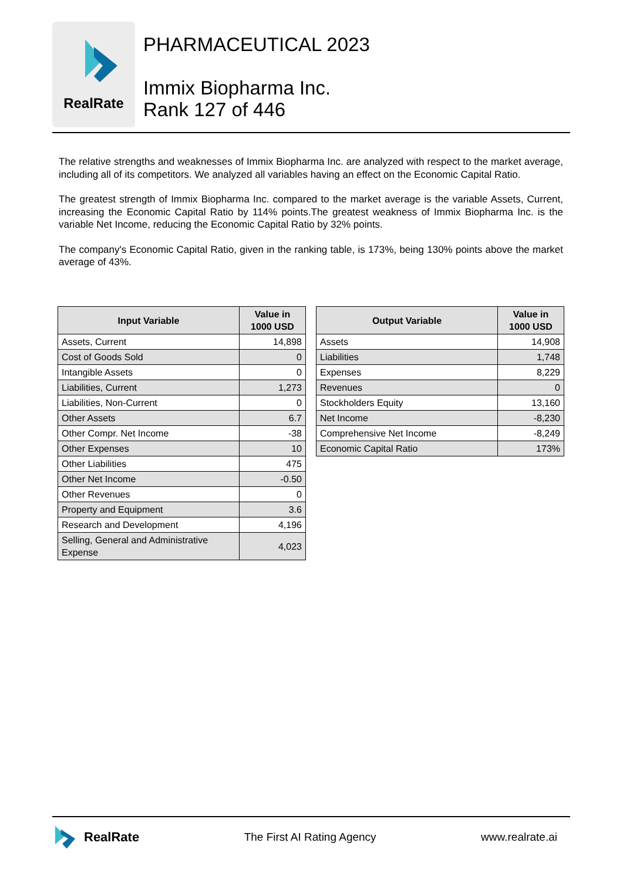RealRate
PHARMACEUTICAL 2023
Immix Biopharma Inc.
Rank 127 of 446
The relative strengths and weaknesses of Immix Biopharma Inc. are analyzed with respect to the market average, including all of its competitors. We analyzed all variables having an effect on the Economic Capital Ratio.
The greatest strength of Immix Biopharma Inc. compared to the market average is the variable Assets, Current, increasing the Economic Capital Ratio by 114% points.The greatest weakness of Immix Biopharma Inc. is the variable Net Income, reducing the Economic Capital Ratio by 32% points.
The company's Economic Capital Ratio, given in the ranking table, is 173%, being 130% points above the market average of 43%.
| Input Variable | Value in 1000 USD |
| --- | --- |
| Assets, Current | 14,898 |
| Cost of Goods Sold | 0 |
| Intangible Assets | 0 |
| Liabilities, Current | 1,273 |
| Liabilities, Non-Current | 0 |
| Other Assets | 6.7 |
| Other Compr. Net Income | -38 |
| Other Expenses | 10 |
| Other Liabilities | 475 |
| Other Net Income | -0.50 |
| Other Revenues | 0 |
| Property and Equipment | 3.6 |
| Research and Development | 4,196 |
| Selling, General and Administrative Expense | 4,023 |
| Output Variable | Value in 1000 USD |
| --- | --- |
| Assets | 14,908 |
| Liabilities | 1,748 |
| Expenses | 8,229 |
| Revenues | 0 |
| Stockholders Equity | 13,160 |
| Net Income | -8,230 |
| Comprehensive Net Income | -8,249 |
| Economic Capital Ratio | 173% |
RealRate
The First AI Rating Agency www.realrate.ai